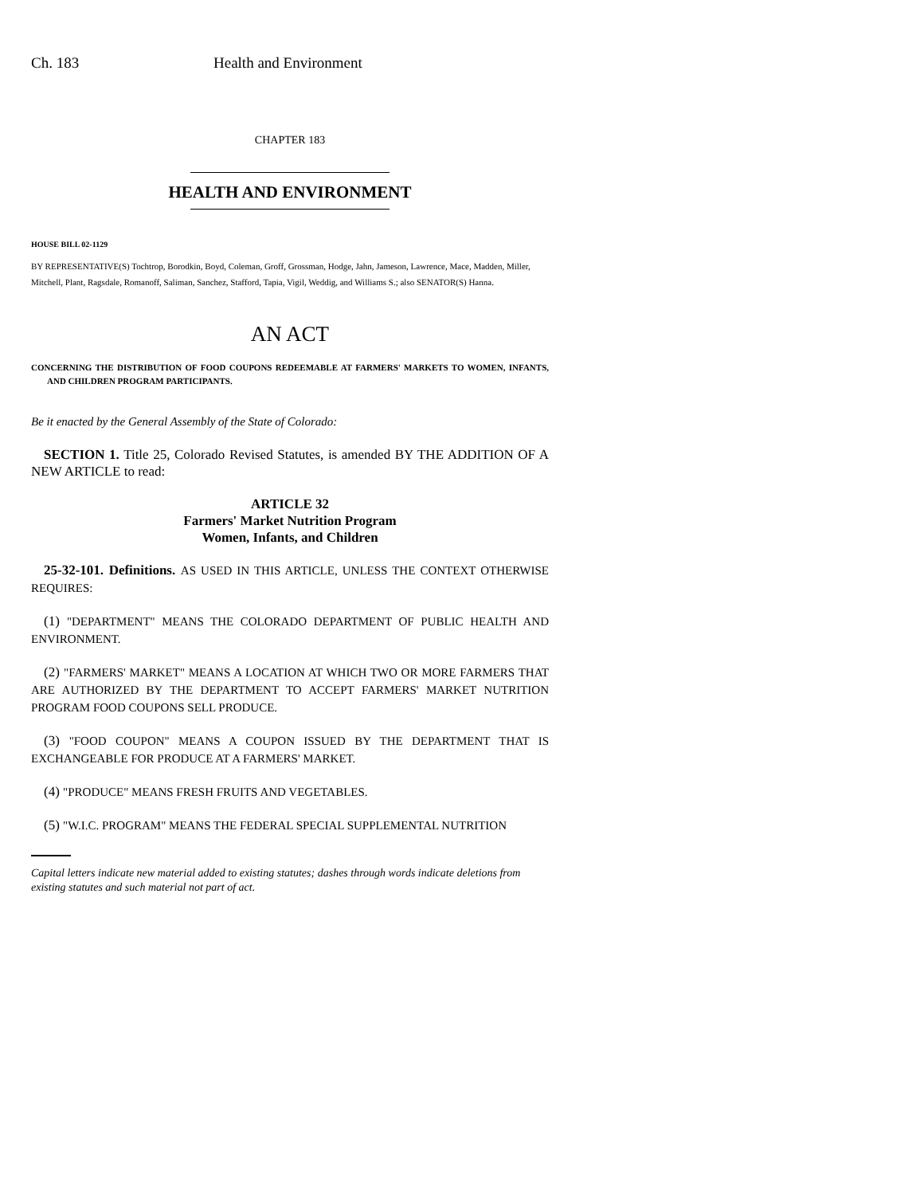Ch. 183 Health and Environment
CHAPTER 183
HEALTH AND ENVIRONMENT
HOUSE BILL 02-1129
BY REPRESENTATIVE(S) Tochtrop, Borodkin, Boyd, Coleman, Groff, Grossman, Hodge, Jahn, Jameson, Lawrence, Mace, Madden, Miller, Mitchell, Plant, Ragsdale, Romanoff, Saliman, Sanchez, Stafford, Tapia, Vigil, Weddig, and Williams S.; also SENATOR(S) Hanna.
AN ACT
CONCERNING THE DISTRIBUTION OF FOOD COUPONS REDEEMABLE AT FARMERS' MARKETS TO WOMEN, INFANTS, AND CHILDREN PROGRAM PARTICIPANTS.
Be it enacted by the General Assembly of the State of Colorado:
SECTION 1. Title 25, Colorado Revised Statutes, is amended BY THE ADDITION OF A NEW ARTICLE to read:
ARTICLE 32
Farmers' Market Nutrition Program
Women, Infants, and Children
25-32-101. Definitions. AS USED IN THIS ARTICLE, UNLESS THE CONTEXT OTHERWISE REQUIRES:
(1) "DEPARTMENT" MEANS THE COLORADO DEPARTMENT OF PUBLIC HEALTH AND ENVIRONMENT.
(2) "FARMERS' MARKET" MEANS A LOCATION AT WHICH TWO OR MORE FARMERS THAT ARE AUTHORIZED BY THE DEPARTMENT TO ACCEPT FARMERS' MARKET NUTRITION PROGRAM FOOD COUPONS SELL PRODUCE.
(3) "FOOD COUPON" MEANS A COUPON ISSUED BY THE DEPARTMENT THAT IS EXCHANGEABLE FOR PRODUCE AT A FARMERS' MARKET.
(4) "PRODUCE" MEANS FRESH FRUITS AND VEGETABLES.
(5) "W.I.C. PROGRAM" MEANS THE FEDERAL SPECIAL SUPPLEMENTAL NUTRITION
Capital letters indicate new material added to existing statutes; dashes through words indicate deletions from existing statutes and such material not part of act.